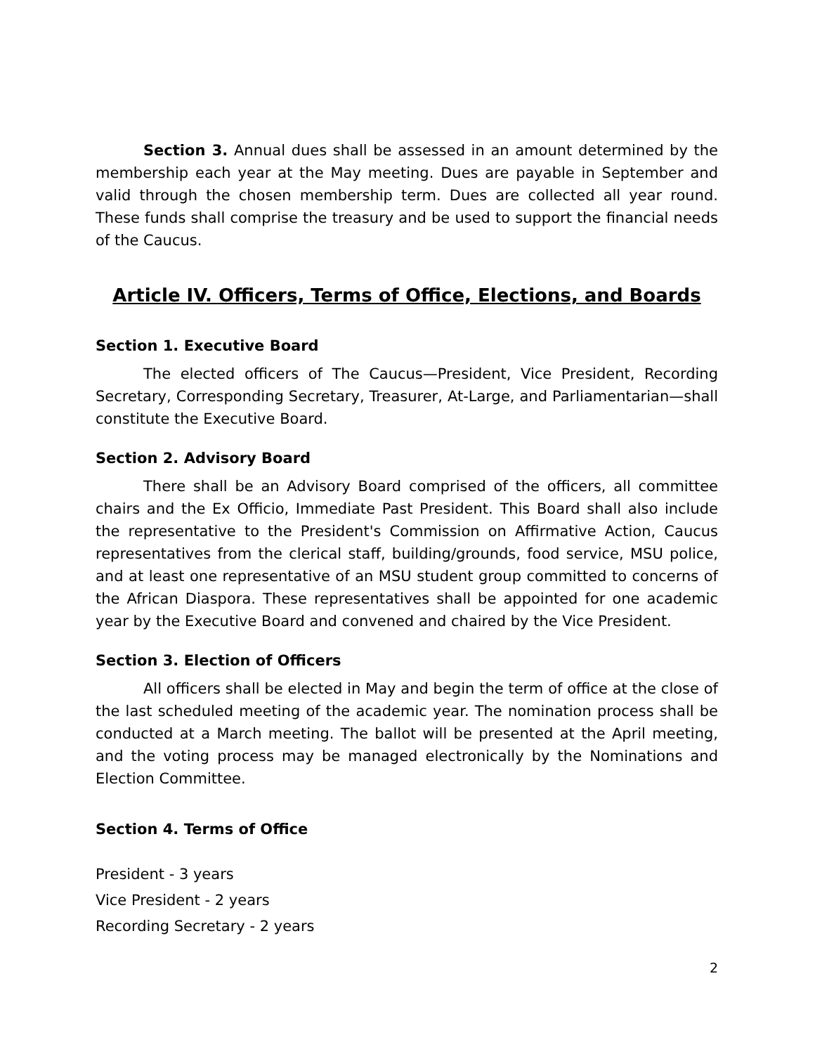Section 3. Annual dues shall be assessed in an amount determined by the membership each year at the May meeting. Dues are payable in September and valid through the chosen membership term. Dues are collected all year round. These funds shall comprise the treasury and be used to support the financial needs of the Caucus.
Article IV. Officers, Terms of Office, Elections, and Boards
Section 1. Executive Board
The elected officers of The Caucus—President, Vice President, Recording Secretary, Corresponding Secretary, Treasurer, At-Large, and Parliamentarian—shall constitute the Executive Board.
Section 2. Advisory Board
There shall be an Advisory Board comprised of the officers, all committee chairs and the Ex Officio, Immediate Past President. This Board shall also include the representative to the President's Commission on Affirmative Action, Caucus representatives from the clerical staff, building/grounds, food service, MSU police, and at least one representative of an MSU student group committed to concerns of the African Diaspora. These representatives shall be appointed for one academic year by the Executive Board and convened and chaired by the Vice President.
Section 3. Election of Officers
All officers shall be elected in May and begin the term of office at the close of the last scheduled meeting of the academic year. The nomination process shall be conducted at a March meeting. The ballot will be presented at the April meeting, and the voting process may be managed electronically by the Nominations and Election Committee.
Section 4. Terms of Office
President - 3 years
Vice President - 2 years
Recording Secretary - 2 years
2